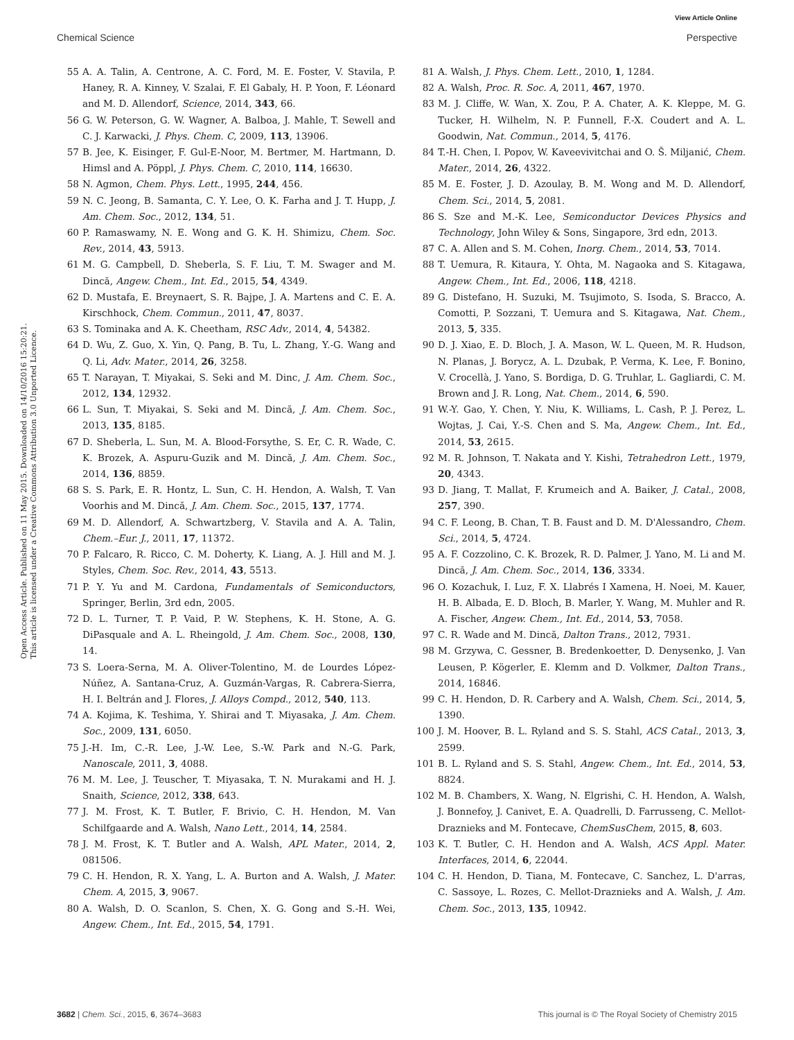View Article Online
Chemical Science Perspective
Open Access Article. Published on 11 May 2015. Downloaded on 14/10/2016 15:20:21.
This article is licensed under a Creative Commons Attribution 3.0 Unported Licence.
55 A. A. Talin, A. Centrone, A. C. Ford, M. E. Foster, V. Stavila, P. Haney, R. A. Kinney, V. Szalai, F. El Gabaly, H. P. Yoon, F. Léonard and M. D. Allendorf, Science, 2014, 343, 66.
56 G. W. Peterson, G. W. Wagner, A. Balboa, J. Mahle, T. Sewell and C. J. Karwacki, J. Phys. Chem. C, 2009, 113, 13906.
57 B. Jee, K. Eisinger, F. Gul-E-Noor, M. Bertmer, M. Hartmann, D. Himsl and A. Pöppl, J. Phys. Chem. C, 2010, 114, 16630.
58 N. Agmon, Chem. Phys. Lett., 1995, 244, 456.
59 N. C. Jeong, B. Samanta, C. Y. Lee, O. K. Farha and J. T. Hupp, J. Am. Chem. Soc., 2012, 134, 51.
60 P. Ramaswamy, N. E. Wong and G. K. H. Shimizu, Chem. Soc. Rev., 2014, 43, 5913.
61 M. G. Campbell, D. Sheberla, S. F. Liu, T. M. Swager and M. Dincă, Angew. Chem., Int. Ed., 2015, 54, 4349.
62 D. Mustafa, E. Breynaert, S. R. Bajpe, J. A. Martens and C. E. A. Kirschhock, Chem. Commun., 2011, 47, 8037.
63 S. Tominaka and A. K. Cheetham, RSC Adv., 2014, 4, 54382.
64 D. Wu, Z. Guo, X. Yin, Q. Pang, B. Tu, L. Zhang, Y.-G. Wang and Q. Li, Adv. Mater., 2014, 26, 3258.
65 T. Narayan, T. Miyakai, S. Seki and M. Dinc, J. Am. Chem. Soc., 2012, 134, 12932.
66 L. Sun, T. Miyakai, S. Seki and M. Dincă, J. Am. Chem. Soc., 2013, 135, 8185.
67 D. Sheberla, L. Sun, M. A. Blood-Forsythe, S. Er, C. R. Wade, C. K. Brozek, A. Aspuru-Guzik and M. Dincă, J. Am. Chem. Soc., 2014, 136, 8859.
68 S. S. Park, E. R. Hontz, L. Sun, C. H. Hendon, A. Walsh, T. Van Voorhis and M. Dincă, J. Am. Chem. Soc., 2015, 137, 1774.
69 M. D. Allendorf, A. Schwartzberg, V. Stavila and A. A. Talin, Chem.–Eur. J., 2011, 17, 11372.
70 P. Falcaro, R. Ricco, C. M. Doherty, K. Liang, A. J. Hill and M. J. Styles, Chem. Soc. Rev., 2014, 43, 5513.
71 P. Y. Yu and M. Cardona, Fundamentals of Semiconductors, Springer, Berlin, 3rd edn, 2005.
72 D. L. Turner, T. P. Vaid, P. W. Stephens, K. H. Stone, A. G. DiPasquale and A. L. Rheingold, J. Am. Chem. Soc., 2008, 130, 14.
73 S. Loera-Serna, M. A. Oliver-Tolentino, M. de Lourdes López-Núñez, A. Santana-Cruz, A. Guzmán-Vargas, R. Cabrera-Sierra, H. I. Beltrán and J. Flores, J. Alloys Compd., 2012, 540, 113.
74 A. Kojima, K. Teshima, Y. Shirai and T. Miyasaka, J. Am. Chem. Soc., 2009, 131, 6050.
75 J.-H. Im, C.-R. Lee, J.-W. Lee, S.-W. Park and N.-G. Park, Nanoscale, 2011, 3, 4088.
76 M. M. Lee, J. Teuscher, T. Miyasaka, T. N. Murakami and H. J. Snaith, Science, 2012, 338, 643.
77 J. M. Frost, K. T. Butler, F. Brivio, C. H. Hendon, M. Van Schilfgaarde and A. Walsh, Nano Lett., 2014, 14, 2584.
78 J. M. Frost, K. T. Butler and A. Walsh, APL Mater., 2014, 2, 081506.
79 C. H. Hendon, R. X. Yang, L. A. Burton and A. Walsh, J. Mater. Chem. A, 2015, 3, 9067.
80 A. Walsh, D. O. Scanlon, S. Chen, X. G. Gong and S.-H. Wei, Angew. Chem., Int. Ed., 2015, 54, 1791.
81 A. Walsh, J. Phys. Chem. Lett., 2010, 1, 1284.
82 A. Walsh, Proc. R. Soc. A, 2011, 467, 1970.
83 M. J. Cliffe, W. Wan, X. Zou, P. A. Chater, A. K. Kleppe, M. G. Tucker, H. Wilhelm, N. P. Funnell, F.-X. Coudert and A. L. Goodwin, Nat. Commun., 2014, 5, 4176.
84 T.-H. Chen, I. Popov, W. Kaveevivitchai and O. Š. Miljanić, Chem. Mater., 2014, 26, 4322.
85 M. E. Foster, J. D. Azoulay, B. M. Wong and M. D. Allendorf, Chem. Sci., 2014, 5, 2081.
86 S. Sze and M.-K. Lee, Semiconductor Devices Physics and Technology, John Wiley & Sons, Singapore, 3rd edn, 2013.
87 C. A. Allen and S. M. Cohen, Inorg. Chem., 2014, 53, 7014.
88 T. Uemura, R. Kitaura, Y. Ohta, M. Nagaoka and S. Kitagawa, Angew. Chem., Int. Ed., 2006, 118, 4218.
89 G. Distefano, H. Suzuki, M. Tsujimoto, S. Isoda, S. Bracco, A. Comotti, P. Sozzani, T. Uemura and S. Kitagawa, Nat. Chem., 2013, 5, 335.
90 D. J. Xiao, E. D. Bloch, J. A. Mason, W. L. Queen, M. R. Hudson, N. Planas, J. Borycz, A. L. Dzubak, P. Verma, K. Lee, F. Bonino, V. Crocellà, J. Yano, S. Bordiga, D. G. Truhlar, L. Gagliardi, C. M. Brown and J. R. Long, Nat. Chem., 2014, 6, 590.
91 W.-Y. Gao, Y. Chen, Y. Niu, K. Williams, L. Cash, P. J. Perez, L. Wojtas, J. Cai, Y.-S. Chen and S. Ma, Angew. Chem., Int. Ed., 2014, 53, 2615.
92 M. R. Johnson, T. Nakata and Y. Kishi, Tetrahedron Lett., 1979, 20, 4343.
93 D. Jiang, T. Mallat, F. Krumeich and A. Baiker, J. Catal., 2008, 257, 390.
94 C. F. Leong, B. Chan, T. B. Faust and D. M. D'Alessandro, Chem. Sci., 2014, 5, 4724.
95 A. F. Cozzolino, C. K. Brozek, R. D. Palmer, J. Yano, M. Li and M. Dincă, J. Am. Chem. Soc., 2014, 136, 3334.
96 O. Kozachuk, I. Luz, F. X. Llabrés I Xamena, H. Noei, M. Kauer, H. B. Albada, E. D. Bloch, B. Marler, Y. Wang, M. Muhler and R. A. Fischer, Angew. Chem., Int. Ed., 2014, 53, 7058.
97 C. R. Wade and M. Dincă, Dalton Trans., 2012, 7931.
98 M. Grzywa, C. Gessner, B. Bredenkoetter, D. Denysenko, J. Van Leusen, P. Kögerler, E. Klemm and D. Volkmer, Dalton Trans., 2014, 16846.
99 C. H. Hendon, D. R. Carbery and A. Walsh, Chem. Sci., 2014, 5, 1390.
100 J. M. Hoover, B. L. Ryland and S. S. Stahl, ACS Catal., 2013, 3, 2599.
101 B. L. Ryland and S. S. Stahl, Angew. Chem., Int. Ed., 2014, 53, 8824.
102 M. B. Chambers, X. Wang, N. Elgrishi, C. H. Hendon, A. Walsh, J. Bonnefoy, J. Canivet, E. A. Quadrelli, D. Farrusseng, C. Mellot-Draznieks and M. Fontecave, ChemSusChem, 2015, 8, 603.
103 K. T. Butler, C. H. Hendon and A. Walsh, ACS Appl. Mater. Interfaces, 2014, 6, 22044.
104 C. H. Hendon, D. Tiana, M. Fontecave, C. Sanchez, L. D'arras, C. Sassoye, L. Rozes, C. Mellot-Draznieks and A. Walsh, J. Am. Chem. Soc., 2013, 135, 10942.
3682 | Chem. Sci., 2015, 6, 3674–3683 This journal is © The Royal Society of Chemistry 2015